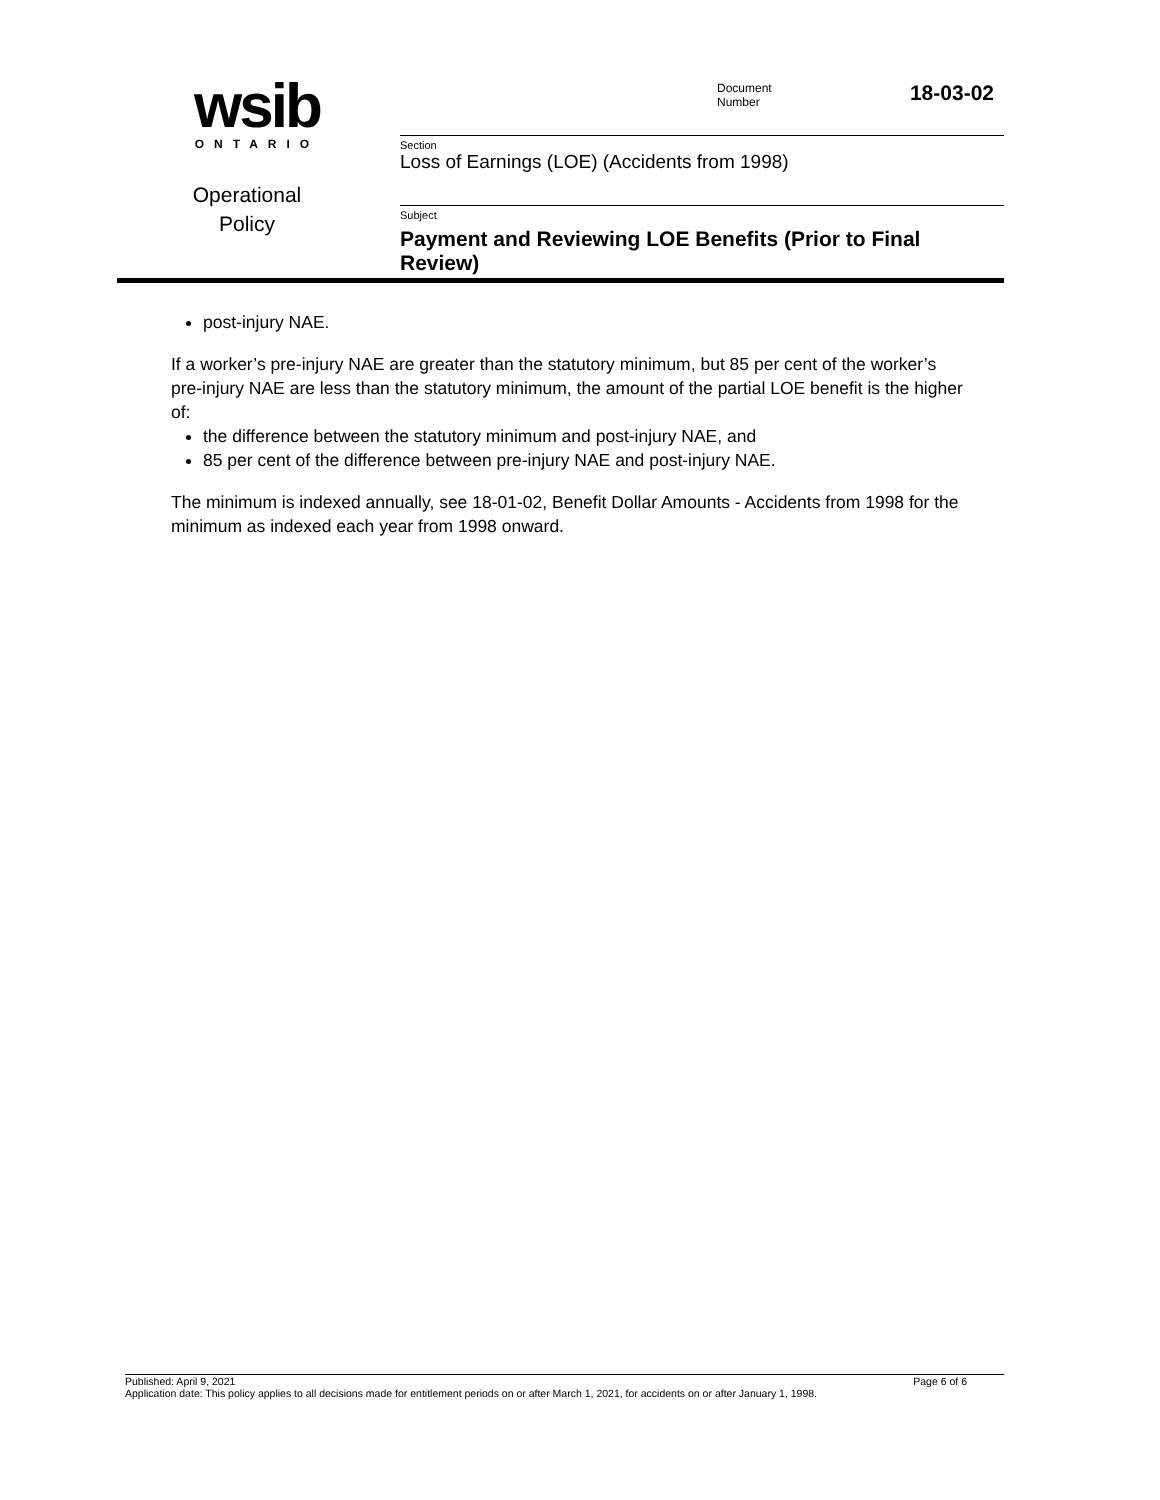wsib
ONTARIO
Operational
Policy
Document
Number
18-03-02
Section
Loss of Earnings (LOE) (Accidents from 1998)
Subject
Payment and Reviewing LOE Benefits (Prior to Final Review)
post-injury NAE.
If a worker’s pre-injury NAE are greater than the statutory minimum, but 85 per cent of the worker’s pre-injury NAE are less than the statutory minimum, the amount of the partial LOE benefit is the higher of:
the difference between the statutory minimum and post-injury NAE, and
85 per cent of the difference between pre-injury NAE and post-injury NAE.
The minimum is indexed annually, see 18-01-02, Benefit Dollar Amounts - Accidents from 1998 for the minimum as indexed each year from 1998 onward.
Page 6 of 6 Published: April 9, 2021
Application date: This policy applies to all decisions made for entitlement periods on or after March 1, 2021, for accidents on or after January 1, 1998.